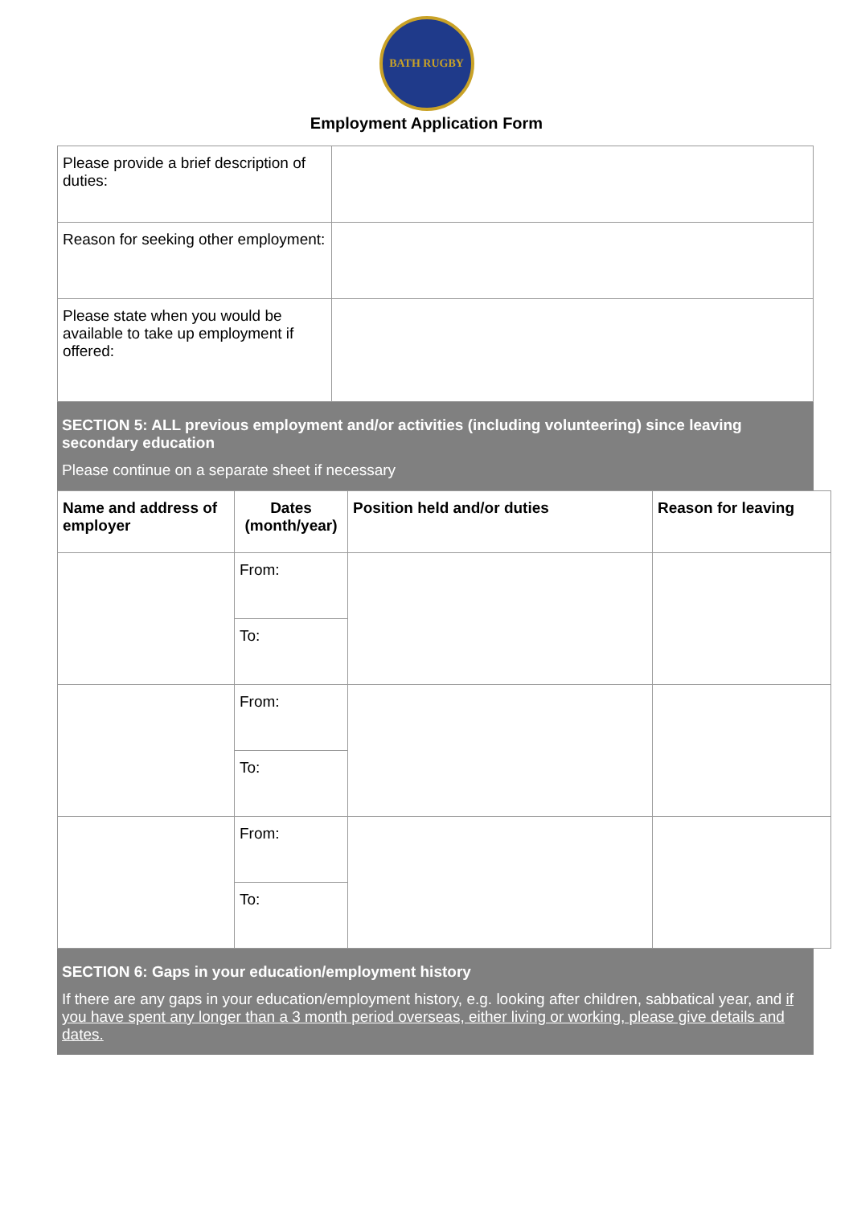BATH RUGBY
Employment Application Form
| Please provide a brief description of duties: | |
| Reason for seeking other employment: | |
| Please state when you would be available to take up employment if offered: | |
SECTION 5: ALL previous employment and/or activities (including volunteering) since leaving secondary education
Please continue on a separate sheet if necessary
| Name and address of employer | Dates (month/year) | Position held and/or duties | Reason for leaving |
| --- | --- | --- | --- |
| | From: | | |
| | To: | | |
| | From: | | |
| | To: | | |
| | From: | | |
| | To: | | |
SECTION 6: Gaps in your education/employment history
If there are any gaps in your education/employment history, e.g. looking after children, sabbatical year, and if you have spent any longer than a 3 month period overseas, either living or working, please give details and dates.